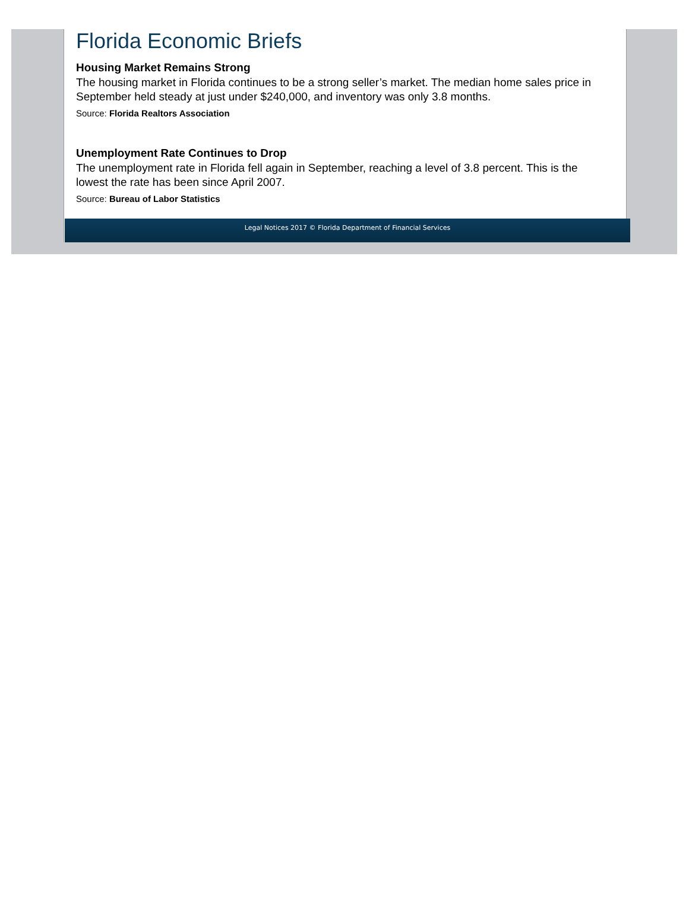Florida Economic Briefs
Housing Market Remains Strong
The housing market in Florida continues to be a strong seller’s market. The median home sales price in September held steady at just under $240,000, and inventory was only 3.8 months.
Source: Florida Realtors Association
Unemployment Rate Continues to Drop
The unemployment rate in Florida fell again in September, reaching a level of 3.8 percent. This is the lowest the rate has been since April 2007.
Source: Bureau of Labor Statistics
Legal Notices 2017 © Florida Department of Financial Services